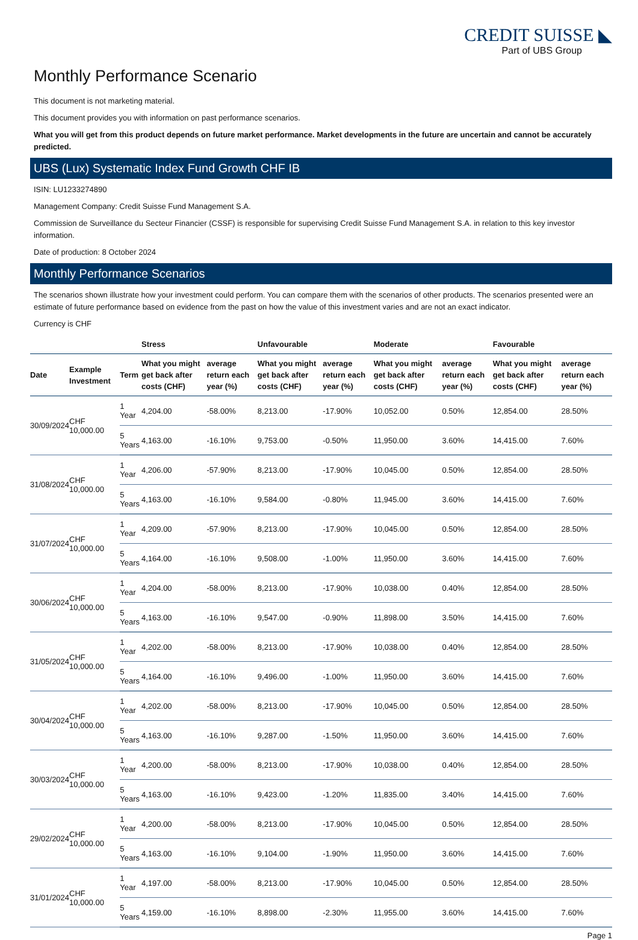CREDIT SUISSE ◣
Part of UBS Group
Monthly Performance Scenario
This document is not marketing material.
This document provides you with information on past performance scenarios.
What you will get from this product depends on future market performance. Market developments in the future are uncertain and cannot be accurately predicted.
UBS (Lux) Systematic Index Fund Growth CHF IB
ISIN: LU1233274890
Management Company: Credit Suisse Fund Management S.A.
Commission de Surveillance du Secteur Financier (CSSF) is responsible for supervising Credit Suisse Fund Management S.A. in relation to this key investor information.
Date of production: 8 October 2024
Monthly Performance Scenarios
The scenarios shown illustrate how your investment could perform. You can compare them with the scenarios of other products. The scenarios presented were an estimate of future performance based on evidence from the past on how the value of this investment varies and are not an exact indicator.
Currency is CHF
| | | | Stress | | Unfavourable | | Moderate | | Favourable | |
| --- | --- | --- | --- | --- | --- | --- | --- | --- | --- | --- |
| Date | Example Investment | Term | What you might get back after costs (CHF) | average return each year (%) | What you might get back after costs (CHF) | average return each year (%) | What you might get back after costs (CHF) | average return each year (%) | What you might get back after costs (CHF) | average return each year (%) |
| 30/09/2024 | CHF 10,000.00 | 1 Year | 4,204.00 | -58.00% | 8,213.00 | -17.90% | 10,052.00 | 0.50% | 12,854.00 | 28.50% |
| | | 5 Years | 4,163.00 | -16.10% | 9,753.00 | -0.50% | 11,950.00 | 3.60% | 14,415.00 | 7.60% |
| 31/08/2024 | CHF 10,000.00 | 1 Year | 4,206.00 | -57.90% | 8,213.00 | -17.90% | 10,045.00 | 0.50% | 12,854.00 | 28.50% |
| | | 5 Years | 4,163.00 | -16.10% | 9,584.00 | -0.80% | 11,945.00 | 3.60% | 14,415.00 | 7.60% |
| 31/07/2024 | CHF 10,000.00 | 1 Year | 4,209.00 | -57.90% | 8,213.00 | -17.90% | 10,045.00 | 0.50% | 12,854.00 | 28.50% |
| | | 5 Years | 4,164.00 | -16.10% | 9,508.00 | -1.00% | 11,950.00 | 3.60% | 14,415.00 | 7.60% |
| 30/06/2024 | CHF 10,000.00 | 1 Year | 4,204.00 | -58.00% | 8,213.00 | -17.90% | 10,038.00 | 0.40% | 12,854.00 | 28.50% |
| | | 5 Years | 4,163.00 | -16.10% | 9,547.00 | -0.90% | 11,898.00 | 3.50% | 14,415.00 | 7.60% |
| 31/05/2024 | CHF 10,000.00 | 1 Year | 4,202.00 | -58.00% | 8,213.00 | -17.90% | 10,038.00 | 0.40% | 12,854.00 | 28.50% |
| | | 5 Years | 4,164.00 | -16.10% | 9,496.00 | -1.00% | 11,950.00 | 3.60% | 14,415.00 | 7.60% |
| 30/04/2024 | CHF 10,000.00 | 1 Year | 4,202.00 | -58.00% | 8,213.00 | -17.90% | 10,045.00 | 0.50% | 12,854.00 | 28.50% |
| | | 5 Years | 4,163.00 | -16.10% | 9,287.00 | -1.50% | 11,950.00 | 3.60% | 14,415.00 | 7.60% |
| 30/03/2024 | CHF 10,000.00 | 1 Year | 4,200.00 | -58.00% | 8,213.00 | -17.90% | 10,038.00 | 0.40% | 12,854.00 | 28.50% |
| | | 5 Years | 4,163.00 | -16.10% | 9,423.00 | -1.20% | 11,835.00 | 3.40% | 14,415.00 | 7.60% |
| 29/02/2024 | CHF 10,000.00 | 1 Year | 4,200.00 | -58.00% | 8,213.00 | -17.90% | 10,045.00 | 0.50% | 12,854.00 | 28.50% |
| | | 5 Years | 4,163.00 | -16.10% | 9,104.00 | -1.90% | 11,950.00 | 3.60% | 14,415.00 | 7.60% |
| 31/01/2024 | CHF 10,000.00 | 1 Year | 4,197.00 | -58.00% | 8,213.00 | -17.90% | 10,045.00 | 0.50% | 12,854.00 | 28.50% |
| | | 5 Years | 4,159.00 | -16.10% | 8,898.00 | -2.30% | 11,955.00 | 3.60% | 14,415.00 | 7.60% |
Page 1